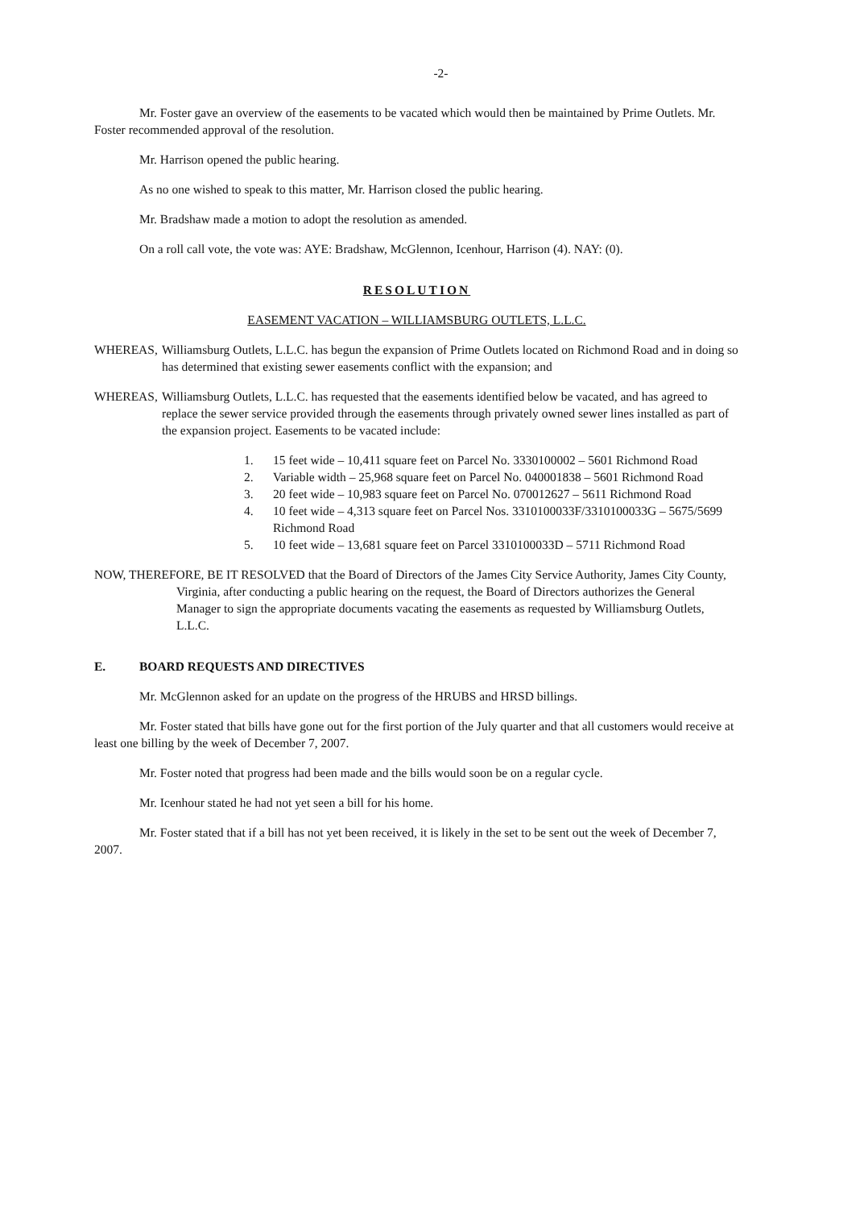-2-
Mr. Foster gave an overview of the easements to be vacated which would then be maintained by Prime Outlets. Mr. Foster recommended approval of the resolution.
Mr. Harrison opened the public hearing.
As no one wished to speak to this matter, Mr. Harrison closed the public hearing.
Mr. Bradshaw made a motion to adopt the resolution as amended.
On a roll call vote, the vote was: AYE: Bradshaw, McGlennon, Icenhour, Harrison (4). NAY: (0).
RESOLUTION
EASEMENT VACATION – WILLIAMSBURG OUTLETS, L.L.C.
WHEREAS, Williamsburg Outlets, L.L.C. has begun the expansion of Prime Outlets located on Richmond Road and in doing so has determined that existing sewer easements conflict with the expansion; and
WHEREAS, Williamsburg Outlets, L.L.C. has requested that the easements identified below be vacated, and has agreed to replace the sewer service provided through the easements through privately owned sewer lines installed as part of the expansion project. Easements to be vacated include:
1. 15 feet wide – 10,411 square feet on Parcel No. 3330100002 – 5601 Richmond Road
2. Variable width – 25,968 square feet on Parcel No. 040001838 – 5601 Richmond Road
3. 20 feet wide – 10,983 square feet on Parcel No. 070012627 – 5611 Richmond Road
4. 10 feet wide – 4,313 square feet on Parcel Nos. 3310100033F/3310100033G – 5675/5699 Richmond Road
5. 10 feet wide – 13,681 square feet on Parcel 3310100033D – 5711 Richmond Road
NOW, THEREFORE, BE IT RESOLVED that the Board of Directors of the James City Service Authority, James City County, Virginia, after conducting a public hearing on the request, the Board of Directors authorizes the General Manager to sign the appropriate documents vacating the easements as requested by Williamsburg Outlets, L.L.C.
E. BOARD REQUESTS AND DIRECTIVES
Mr. McGlennon asked for an update on the progress of the HRUBS and HRSD billings.
Mr. Foster stated that bills have gone out for the first portion of the July quarter and that all customers would receive at least one billing by the week of December 7, 2007.
Mr. Foster noted that progress had been made and the bills would soon be on a regular cycle.
Mr. Icenhour stated he had not yet seen a bill for his home.
Mr. Foster stated that if a bill has not yet been received, it is likely in the set to be sent out the week of December 7, 2007.